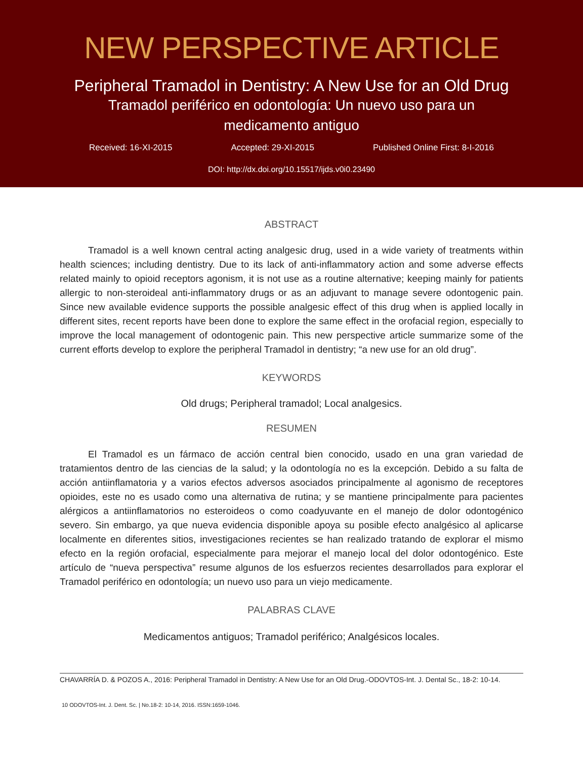NEW PERSPECTIVE ARTICLE
Peripheral Tramadol in Dentistry: A New Use for an Old Drug
Tramadol periférico en odontología: Un nuevo uso para un
medicamento antiguo
Received: 16-XI-2015 Accepted: 29-XI-2015 Published Online First: 8-I-2016
DOI: http://dx.doi.org/10.15517/ijds.v0i0.23490
ABSTRACT
Tramadol is a well known central acting analgesic drug, used in a wide variety of treatments within health sciences; including dentistry. Due to its lack of anti-inflammatory action and some adverse effects related mainly to opioid receptors agonism, it is not use as a routine alternative; keeping mainly for patients allergic to non-steroideal anti-inflammatory drugs or as an adjuvant to manage severe odontogenic pain. Since new available evidence supports the possible analgesic effect of this drug when is applied locally in different sites, recent reports have been done to explore the same effect in the orofacial region, especially to improve the local management of odontogenic pain. This new perspective article summarize some of the current efforts develop to explore the peripheral Tramadol in dentistry; “a new use for an old drug”.
KEYWORDS
Old drugs; Peripheral tramadol; Local analgesics.
RESUMEN
El Tramadol es un fármaco de acción central bien conocido, usado en una gran variedad de tratamientos dentro de las ciencias de la salud; y la odontología no es la excepción. Debido a su falta de acción antiinflamatoria y a varios efectos adversos asociados principalmente al agonismo de receptores opioides, este no es usado como una alternativa de rutina; y se mantiene principalmente para pacientes alérgicos a antiinflamatorios no esteroideos o como coadyuvante en el manejo de dolor odontogénico severo. Sin embargo, ya que nueva evidencia disponible apoya su posible efecto analgésico al aplicarse localmente en diferentes sitios, investigaciones recientes se han realizado tratando de explorar el mismo efecto en la región orofacial, especialmente para mejorar el manejo local del dolor odontogénico. Este artículo de “nueva perspectiva” resume algunos de los esfuerzos recientes desarrollados para explorar el Tramadol periférico en odontología; un nuevo uso para un viejo medicamente.
PALABRAS CLAVE
Medicamentos antiguos; Tramadol periférico; Analgésicos locales.
CHAVARRÍA D. & POZOS A., 2016: Peripheral Tramadol in Dentistry: A New Use for an Old Drug.-ODOVTOS-Int. J. Dental Sc., 18-2: 10-14.
10 ODOVTOS-Int. J. Dent. Sc. | No.18-2: 10-14, 2016. ISSN:1659-1046.